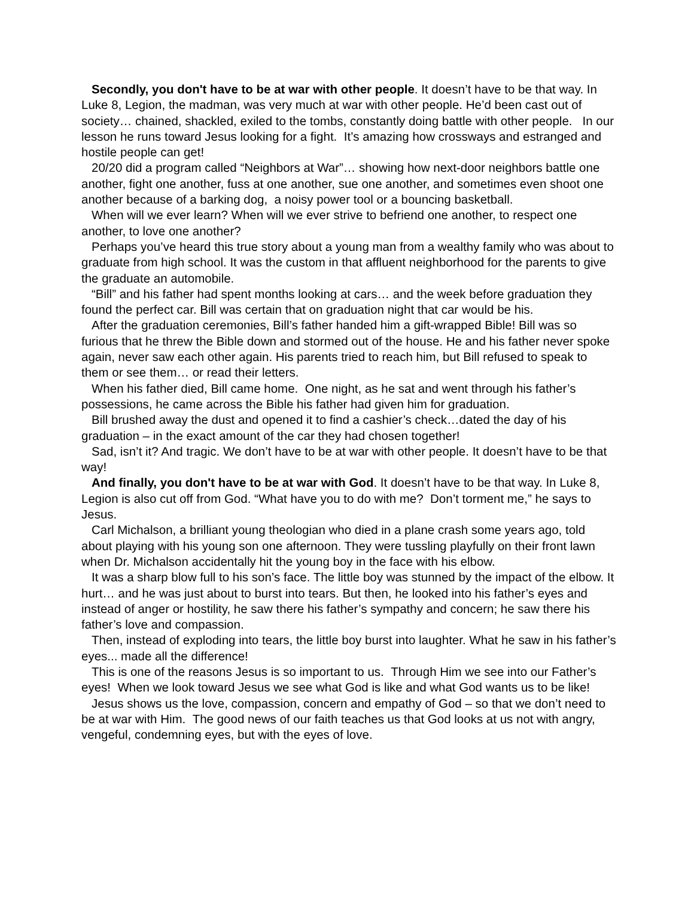Secondly, you don't have to be at war with other people. It doesn’t have to be that way. In Luke 8, Legion, the madman, was very much at war with other people. He’d been cast out of society… chained, shackled, exiled to the tombs, constantly doing battle with other people. In our lesson he runs toward Jesus looking for a fight. It’s amazing how crossways and estranged and hostile people can get!
20/20 did a program called “Neighbors at War”… showing how next-door neighbors battle one another, fight one another, fuss at one another, sue one another, and sometimes even shoot one another because of a barking dog, a noisy power tool or a bouncing basketball.
When will we ever learn? When will we ever strive to befriend one another, to respect one another, to love one another?
Perhaps you’ve heard this true story about a young man from a wealthy family who was about to graduate from high school. It was the custom in that affluent neighborhood for the parents to give the graduate an automobile.
“Bill” and his father had spent months looking at cars… and the week before graduation they found the perfect car. Bill was certain that on graduation night that car would be his.
After the graduation ceremonies, Bill’s father handed him a gift-wrapped Bible! Bill was so furious that he threw the Bible down and stormed out of the house. He and his father never spoke again, never saw each other again. His parents tried to reach him, but Bill refused to speak to them or see them… or read their letters.
When his father died, Bill came home. One night, as he sat and went through his father’s possessions, he came across the Bible his father had given him for graduation.
Bill brushed away the dust and opened it to find a cashier’s check…dated the day of his graduation – in the exact amount of the car they had chosen together!
Sad, isn’t it? And tragic. We don’t have to be at war with other people. It doesn’t have to be that way!
And finally, you don't have to be at war with God. It doesn’t have to be that way. In Luke 8, Legion is also cut off from God. “What have you to do with me? Don’t torment me,” he says to Jesus.
Carl Michalson, a brilliant young theologian who died in a plane crash some years ago, told about playing with his young son one afternoon. They were tussling playfully on their front lawn when Dr. Michalson accidentally hit the young boy in the face with his elbow.
It was a sharp blow full to his son’s face. The little boy was stunned by the impact of the elbow. It hurt… and he was just about to burst into tears. But then, he looked into his father’s eyes and instead of anger or hostility, he saw there his father’s sympathy and concern; he saw there his father’s love and compassion.
Then, instead of exploding into tears, the little boy burst into laughter. What he saw in his father’s eyes... made all the difference!
This is one of the reasons Jesus is so important to us. Through Him we see into our Father’s eyes! When we look toward Jesus we see what God is like and what God wants us to be like!
Jesus shows us the love, compassion, concern and empathy of God – so that we don’t need to be at war with Him. The good news of our faith teaches us that God looks at us not with angry, vengeful, condemning eyes, but with the eyes of love.